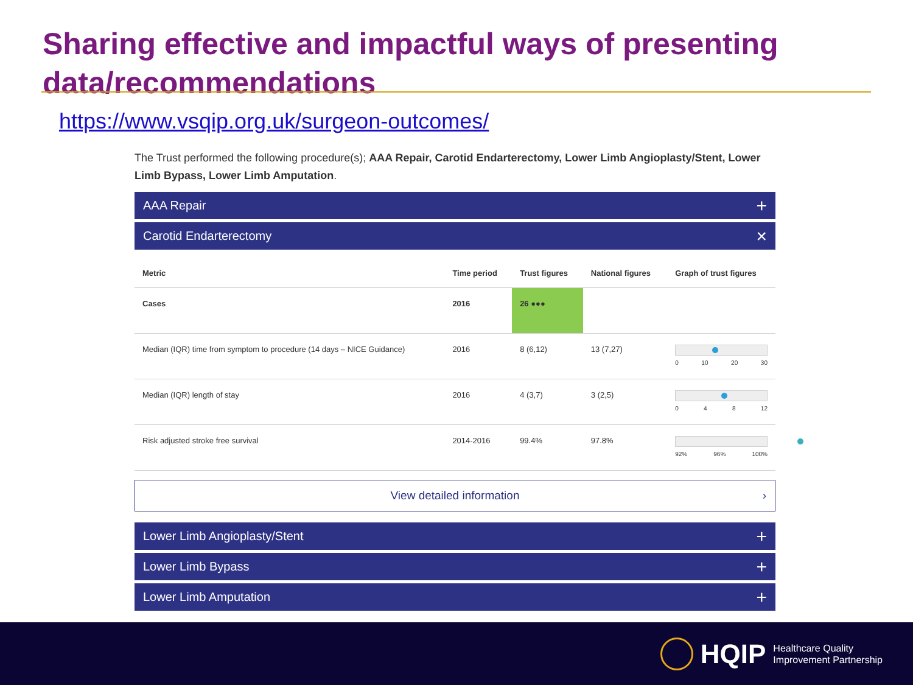Sharing effective and impactful ways of presenting data/recommendations
https://www.vsqip.org.uk/surgeon-outcomes/
The Trust performed the following procedure(s); AAA Repair, Carotid Endarterectomy, Lower Limb Angioplasty/Stent, Lower Limb Bypass, Lower Limb Amputation.
AAA Repair +
Carotid Endarterectomy ×
| Metric | Time period | Trust figures | National figures | Graph of trust figures |
| --- | --- | --- | --- | --- |
| Cases | 2016 | 26 ●●● | | |
| Median (IQR) time from symptom to procedure (14 days – NICE Guidance) | 2016 | 8 (6,12) | 13 (7,27) | 0 10 20 30 |
| Median (IQR) length of stay | 2016 | 4 (3,7) | 3 (2,5) | 0 4 8 12 |
| Risk adjusted stroke free survival | 2014-2016 | 99.4% | 97.8% | 92% 96% 100% |
View detailed information ›
Lower Limb Angioplasty/Stent +
Lower Limb Bypass +
Lower Limb Amputation +
HQIP Healthcare Quality
Improvement Partnership